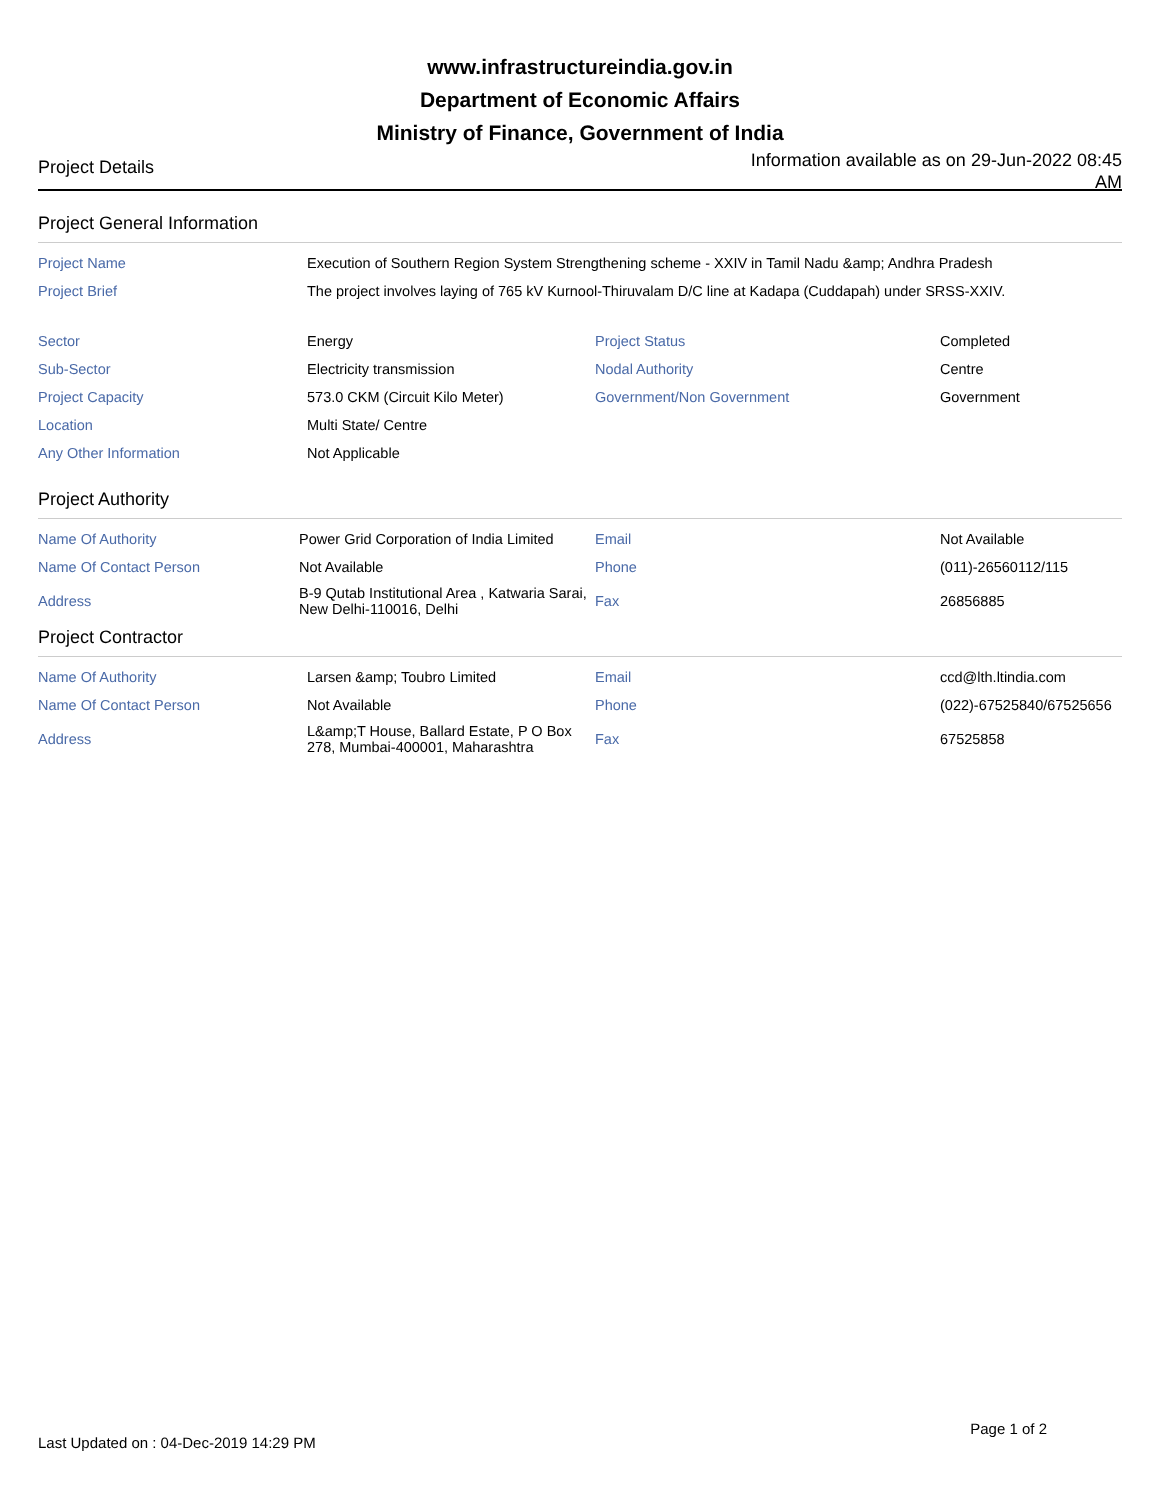www.infrastructureindia.gov.in
Department of Economic Affairs
Ministry of Finance, Government of India
Project Details Information available as on 29-Jun-2022 08:45 AM
Project General Information
| Project Name | Execution of Southern Region System Strengthening scheme - XXIV in Tamil Nadu &amp; Andhra Pradesh | | |
| Project Brief | The project involves laying of 765 kV Kurnool-Thiruvalam D/C line at Kadapa (Cuddapah) under SRSS-XXIV. | | |
| Sector | Energy | Project Status | Completed |
| Sub-Sector | Electricity transmission | Nodal Authority | Centre |
| Project Capacity | 573.0 CKM (Circuit Kilo Meter) | Government/Non Government | Government |
| Location | Multi State/ Centre | | |
| Any Other Information | Not Applicable | | |
Project Authority
| Name Of Authority | Power Grid Corporation of India Limited | Email | Not Available |
| Name Of Contact Person | Not Available | Phone | (011)-26560112/115 |
| Address | B-9 Qutab Institutional Area , Katwaria Sarai, New Delhi-110016, Delhi | Fax | 26856885 |
Project Contractor
| Name Of Authority | Larsen &amp; Toubro Limited | Email | ccd@lth.ltindia.com |
| Name Of Contact Person | Not Available | Phone | (022)-67525840/67525656 |
| Address | L&amp;T House, Ballard Estate, P O Box 278, Mumbai-400001, Maharashtra | Fax | 67525858 |
Last Updated on : 04-Dec-2019 14:29 PM Page 1 of 2